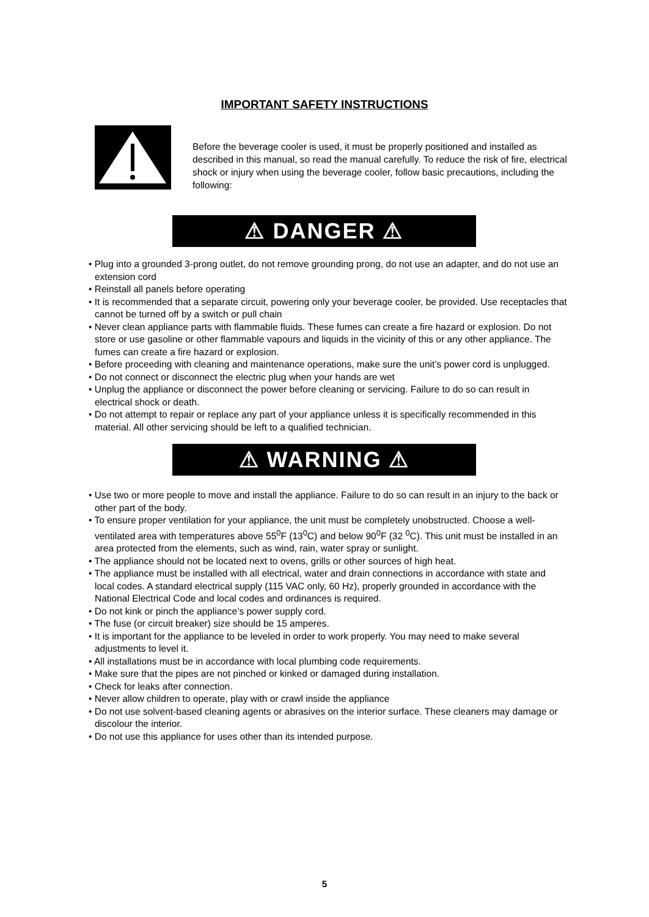IMPORTANT SAFETY INSTRUCTIONS
Before the beverage cooler is used, it must be properly positioned and installed as described in this manual, so read the manual carefully. To reduce the risk of fire, electrical shock or injury when using the beverage cooler, follow basic precautions, including the following:
⚠ DANGER ⚠
• Plug into a grounded 3-prong outlet, do not remove grounding prong, do not use an adapter, and do not use an extension cord
• Reinstall all panels before operating
• It is recommended that a separate circuit, powering only your beverage cooler, be provided. Use receptacles that cannot be turned off by a switch or pull chain
• Never clean appliance parts with flammable fluids. These fumes can create a fire hazard or explosion. Do not store or use gasoline or other flammable vapours and liquids in the vicinity of this or any other appliance. The fumes can create a fire hazard or explosion.
• Before proceeding with cleaning and maintenance operations, make sure the unit’s power cord is unplugged.
• Do not connect or disconnect the electric plug when your hands are wet
• Unplug the appliance or disconnect the power before cleaning or servicing. Failure to do so can result in electrical shock or death.
• Do not attempt to repair or replace any part of your appliance unless it is specifically recommended in this material. All other servicing should be left to a qualified technician.
⚠ WARNING ⚠
• Use two or more people to move and install the appliance. Failure to do so can result in an injury to the back or other part of the body.
• To ensure proper ventilation for your appliance, the unit must be completely unobstructed. Choose a well-ventilated area with temperatures above 55<sup>0</sup>F (13<sup>0</sup>C) and below 90<sup>0</sup>F (32 <sup>0</sup>C). This unit must be installed in an area protected from the elements, such as wind, rain, water spray or sunlight.
• The appliance should not be located next to ovens, grills or other sources of high heat.
• The appliance must be installed with all electrical, water and drain connections in accordance with state and local codes. A standard electrical supply (115 VAC only, 60 Hz), properly grounded in accordance with the National Electrical Code and local codes and ordinances is required.
• Do not kink or pinch the appliance’s power supply cord.
• The fuse (or circuit breaker) size should be 15 amperes.
• It is important for the appliance to be leveled in order to work properly. You may need to make several adjustments to level it.
• All installations must be in accordance with local plumbing code requirements.
• Make sure that the pipes are not pinched or kinked or damaged during installation.
• Check for leaks after connection.
• Never allow children to operate, play with or crawl inside the appliance
• Do not use solvent-based cleaning agents or abrasives on the interior surface. These cleaners may damage or discolour the interior.
• Do not use this appliance for uses other than its intended purpose.
5